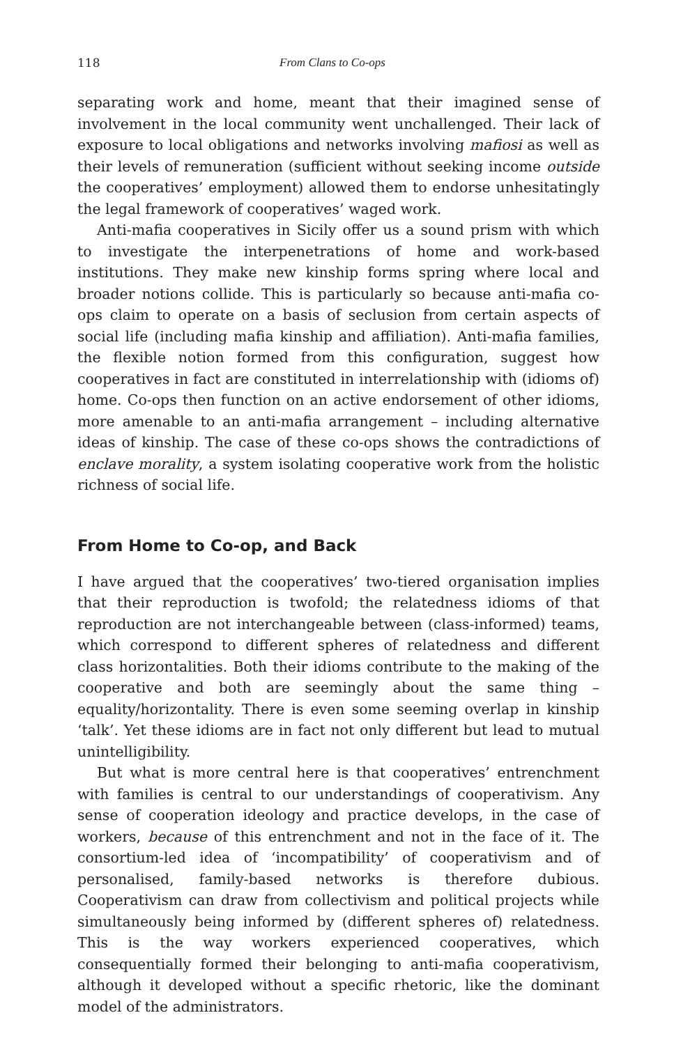118 From Clans to Co-ops
separating work and home, meant that their imagined sense of involvement in the local community went unchallenged. Their lack of exposure to local obligations and networks involving mafiosi as well as their levels of remuneration (sufficient without seeking income outside the cooperatives’ employment) allowed them to endorse unhesitatingly the legal framework of cooperatives’ waged work.
Anti-mafia cooperatives in Sicily offer us a sound prism with which to investigate the interpenetrations of home and work-based institutions. They make new kinship forms spring where local and broader notions collide. This is particularly so because anti-mafia co-ops claim to operate on a basis of seclusion from certain aspects of social life (including mafia kinship and affiliation). Anti-mafia families, the flexible notion formed from this configuration, suggest how cooperatives in fact are constituted in interrelationship with (idioms of) home. Co-ops then function on an active endorsement of other idioms, more amenable to an anti-mafia arrangement – including alternative ideas of kinship. The case of these co-ops shows the contradictions of enclave morality, a system isolating cooperative work from the holistic richness of social life.
From Home to Co-op, and Back
I have argued that the cooperatives’ two-tiered organisation implies that their reproduction is twofold; the relatedness idioms of that reproduction are not interchangeable between (class-informed) teams, which correspond to different spheres of relatedness and different class horizontalities. Both their idioms contribute to the making of the cooperative and both are seemingly about the same thing – equality/horizontality. There is even some seeming overlap in kinship ‘talk’. Yet these idioms are in fact not only different but lead to mutual unintelligibility.
But what is more central here is that cooperatives’ entrenchment with families is central to our understandings of cooperativism. Any sense of cooperation ideology and practice develops, in the case of workers, because of this entrenchment and not in the face of it. The consortium-led idea of ‘incompatibility’ of cooperativism and of personalised, family-based networks is therefore dubious. Cooperativism can draw from collectivism and political projects while simultaneously being informed by (different spheres of) relatedness. This is the way workers experienced cooperatives, which consequentially formed their belonging to anti-mafia cooperativism, although it developed without a specific rhetoric, like the dominant model of the administrators.